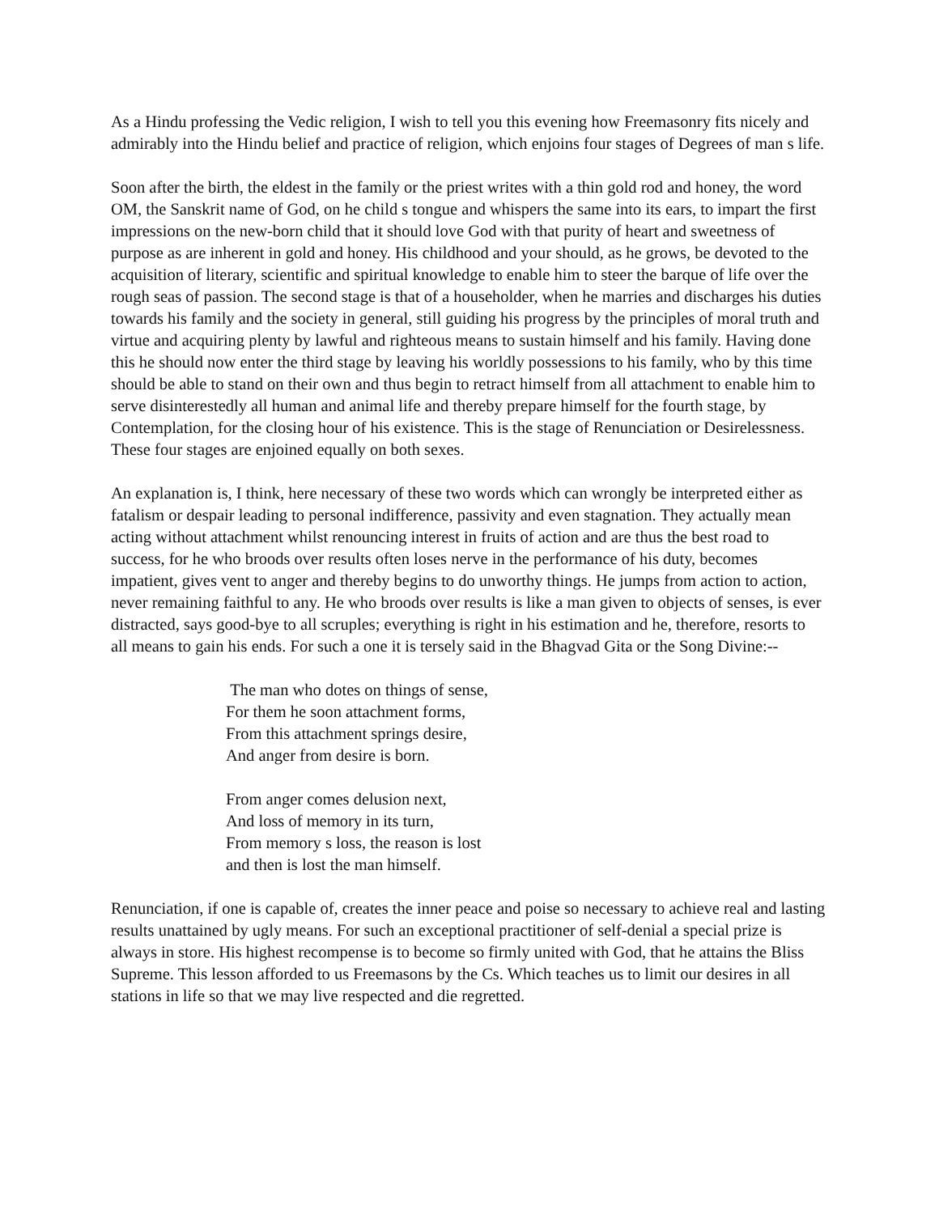As a Hindu professing the Vedic religion, I wish to tell you this evening how Freemasonry fits nicely and admirably into the Hindu belief and practice of religion, which enjoins four stages of Degrees of man s life.
Soon after the birth, the eldest in the family or the priest writes with a thin gold rod and honey, the word OM, the Sanskrit name of God, on he child s tongue and whispers the same into its ears, to impart the first impressions on the new-born child that it should love God with that purity of heart and sweetness of purpose as are inherent in gold and honey. His childhood and your should, as he grows, be devoted to the acquisition of literary, scientific and spiritual knowledge to enable him to steer the barque of life over the rough seas of passion. The second stage is that of a householder, when he marries and discharges his duties towards his family and the society in general, still guiding his progress by the principles of moral truth and virtue and acquiring plenty by lawful and righteous means to sustain himself and his family. Having done this he should now enter the third stage by leaving his worldly possessions to his family, who by this time should be able to stand on their own and thus begin to retract himself from all attachment to enable him to serve disinterestedly all human and animal life and thereby prepare himself for the fourth stage, by Contemplation, for the closing hour of his existence. This is the stage of Renunciation or Desirelessness. These four stages are enjoined equally on both sexes.
An explanation is, I think, here necessary of these two words which can wrongly be interpreted either as fatalism or despair leading to personal indifference, passivity and even stagnation. They actually mean acting without attachment whilst renouncing interest in fruits of action and are thus the best road to success, for he who broods over results often loses nerve in the performance of his duty, becomes impatient, gives vent to anger and thereby begins to do unworthy things. He jumps from action to action, never remaining faithful to any. He who broods over results is like a man given to objects of senses, is ever distracted, says good-bye to all scruples; everything is right in his estimation and he, therefore, resorts to all means to gain his ends. For such a one it is tersely said in the Bhagvad Gita or the Song Divine:--
The man who dotes on things of sense,
For them he soon attachment forms,
From this attachment springs desire,
And anger from desire is born.
From anger comes delusion next,
And loss of memory in its turn,
From memory s loss, the reason is lost
and then is lost the man himself.
Renunciation, if one is capable of, creates the inner peace and poise so necessary to achieve real and lasting results unattained by ugly means. For such an exceptional practitioner of self-denial a special prize is always in store. His highest recompense is to become so firmly united with God, that he attains the Bliss Supreme. This lesson afforded to us Freemasons by the Cs. Which teaches us to limit our desires in all stations in life so that we may live respected and die regretted.